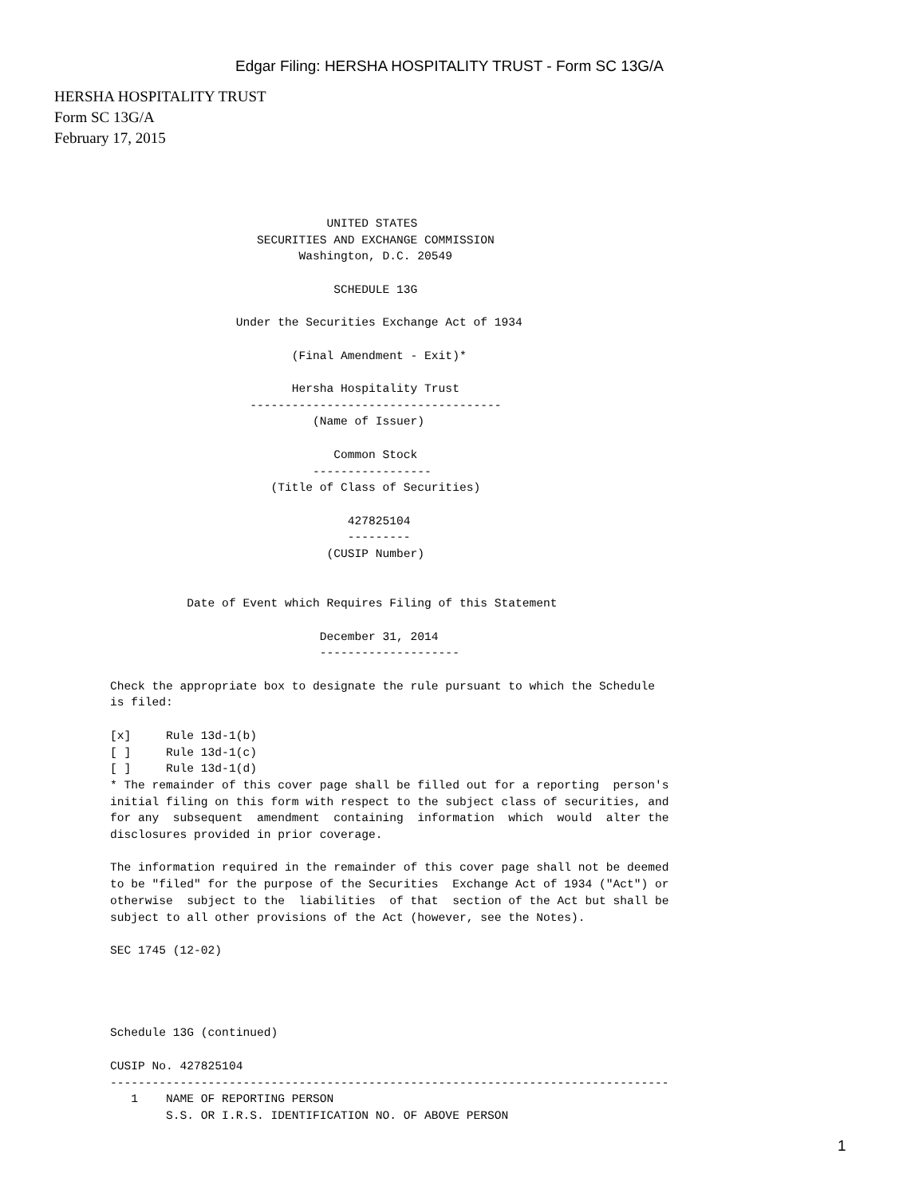Edgar Filing: HERSHA HOSPITALITY TRUST - Form SC 13G/A
HERSHA HOSPITALITY TRUST
Form SC 13G/A
February 17, 2015
                               UNITED STATES
                     SECURITIES AND EXCHANGE COMMISSION
                           Washington, D.C. 20549

                                SCHEDULE 13G

                  Under the Securities Exchange Act of 1934

                          (Final Amendment - Exit)*

                          Hersha Hospitality Trust
                    ------------------------------------
                             (Name of Issuer)

                                Common Stock
                             -----------------
                       (Title of Class of Securities)

                                  427825104
                                  ---------
                               (CUSIP Number)


           Date of Event which Requires Filing of this Statement

                              December 31, 2014
                              --------------------

Check the appropriate box to designate the rule pursuant to which the Schedule
is filed:

[x]     Rule 13d-1(b)
[ ]     Rule 13d-1(c)
[ ]     Rule 13d-1(d)
* The remainder of this cover page shall be filled out for a reporting  person's
initial filing on this form with respect to the subject class of securities, and
for any  subsequent  amendment  containing  information  which  would  alter the
disclosures provided in prior coverage.

The information required in the remainder of this cover page shall not be deemed
to be "filed" for the purpose of the Securities  Exchange Act of 1934 ("Act") or
otherwise  subject to the  liabilities  of that  section of the Act but shall be
subject to all other provisions of the Act (however, see the Notes).

SEC 1745 (12-02)




Schedule 13G (continued)

CUSIP No. 427825104
--------------------------------------------------------------------------------
   1    NAME OF REPORTING PERSON
        S.S. OR I.R.S. IDENTIFICATION NO. OF ABOVE PERSON
1